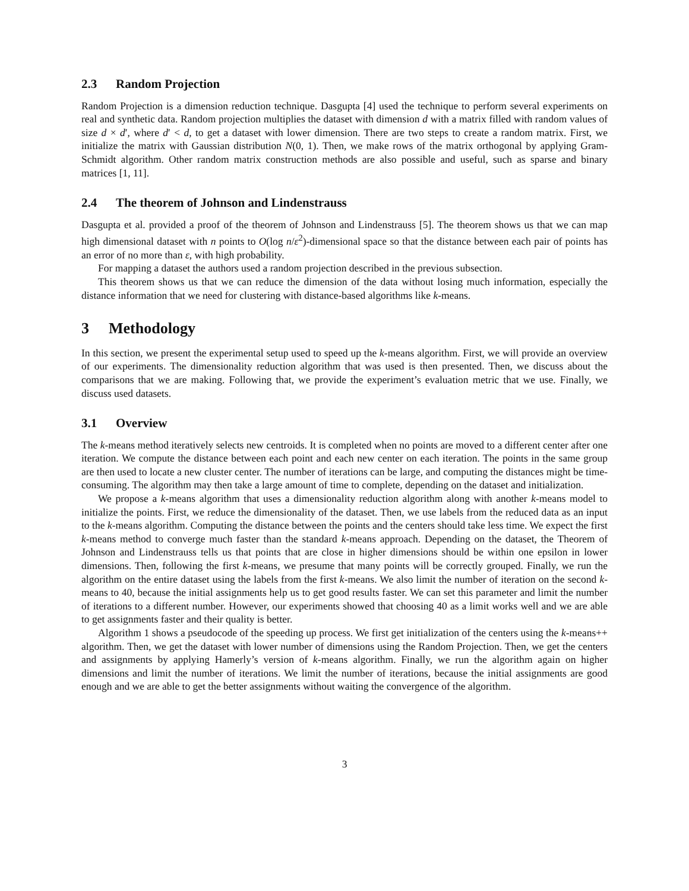2.3 Random Projection
Random Projection is a dimension reduction technique. Dasgupta [4] used the technique to perform several experiments on real and synthetic data. Random projection multiplies the dataset with dimension d with a matrix filled with random values of size d × d′, where d′ < d, to get a dataset with lower dimension. There are two steps to create a random matrix. First, we initialize the matrix with Gaussian distribution N(0, 1). Then, we make rows of the matrix orthogonal by applying Gram-Schmidt algorithm. Other random matrix construction methods are also possible and useful, such as sparse and binary matrices [1, 11].
2.4 The theorem of Johnson and Lindenstrauss
Dasgupta et al. provided a proof of the theorem of Johnson and Lindenstrauss [5]. The theorem shows us that we can map high dimensional dataset with n points to O(log n/ε<sup>2</sup>)-dimensional space so that the distance between each pair of points has an error of no more than ε, with high probability.
For mapping a dataset the authors used a random projection described in the previous subsection.
This theorem shows us that we can reduce the dimension of the data without losing much information, especially the distance information that we need for clustering with distance-based algorithms like k-means.
3 Methodology
In this section, we present the experimental setup used to speed up the k-means algorithm. First, we will provide an overview of our experiments. The dimensionality reduction algorithm that was used is then presented. Then, we discuss about the comparisons that we are making. Following that, we provide the experiment’s evaluation metric that we use. Finally, we discuss used datasets.
3.1 Overview
The k-means method iteratively selects new centroids. It is completed when no points are moved to a different center after one iteration. We compute the distance between each point and each new center on each iteration. The points in the same group are then used to locate a new cluster center. The number of iterations can be large, and computing the distances might be time-consuming. The algorithm may then take a large amount of time to complete, depending on the dataset and initialization.
We propose a k-means algorithm that uses a dimensionality reduction algorithm along with another k-means model to initialize the points. First, we reduce the dimensionality of the dataset. Then, we use labels from the reduced data as an input to the k-means algorithm. Computing the distance between the points and the centers should take less time. We expect the first k-means method to converge much faster than the standard k-means approach. Depending on the dataset, the Theorem of Johnson and Lindenstrauss tells us that points that are close in higher dimensions should be within one epsilon in lower dimensions. Then, following the first k-means, we presume that many points will be correctly grouped. Finally, we run the algorithm on the entire dataset using the labels from the first k-means. We also limit the number of iteration on the second k-means to 40, because the initial assignments help us to get good results faster. We can set this parameter and limit the number of iterations to a different number. However, our experiments showed that choosing 40 as a limit works well and we are able to get assignments faster and their quality is better.
Algorithm 1 shows a pseudocode of the speeding up process. We first get initialization of the centers using the k-means++ algorithm. Then, we get the dataset with lower number of dimensions using the Random Projection. Then, we get the centers and assignments by applying Hamerly’s version of k-means algorithm. Finally, we run the algorithm again on higher dimensions and limit the number of iterations. We limit the number of iterations, because the initial assignments are good enough and we are able to get the better assignments without waiting the convergence of the algorithm.
3